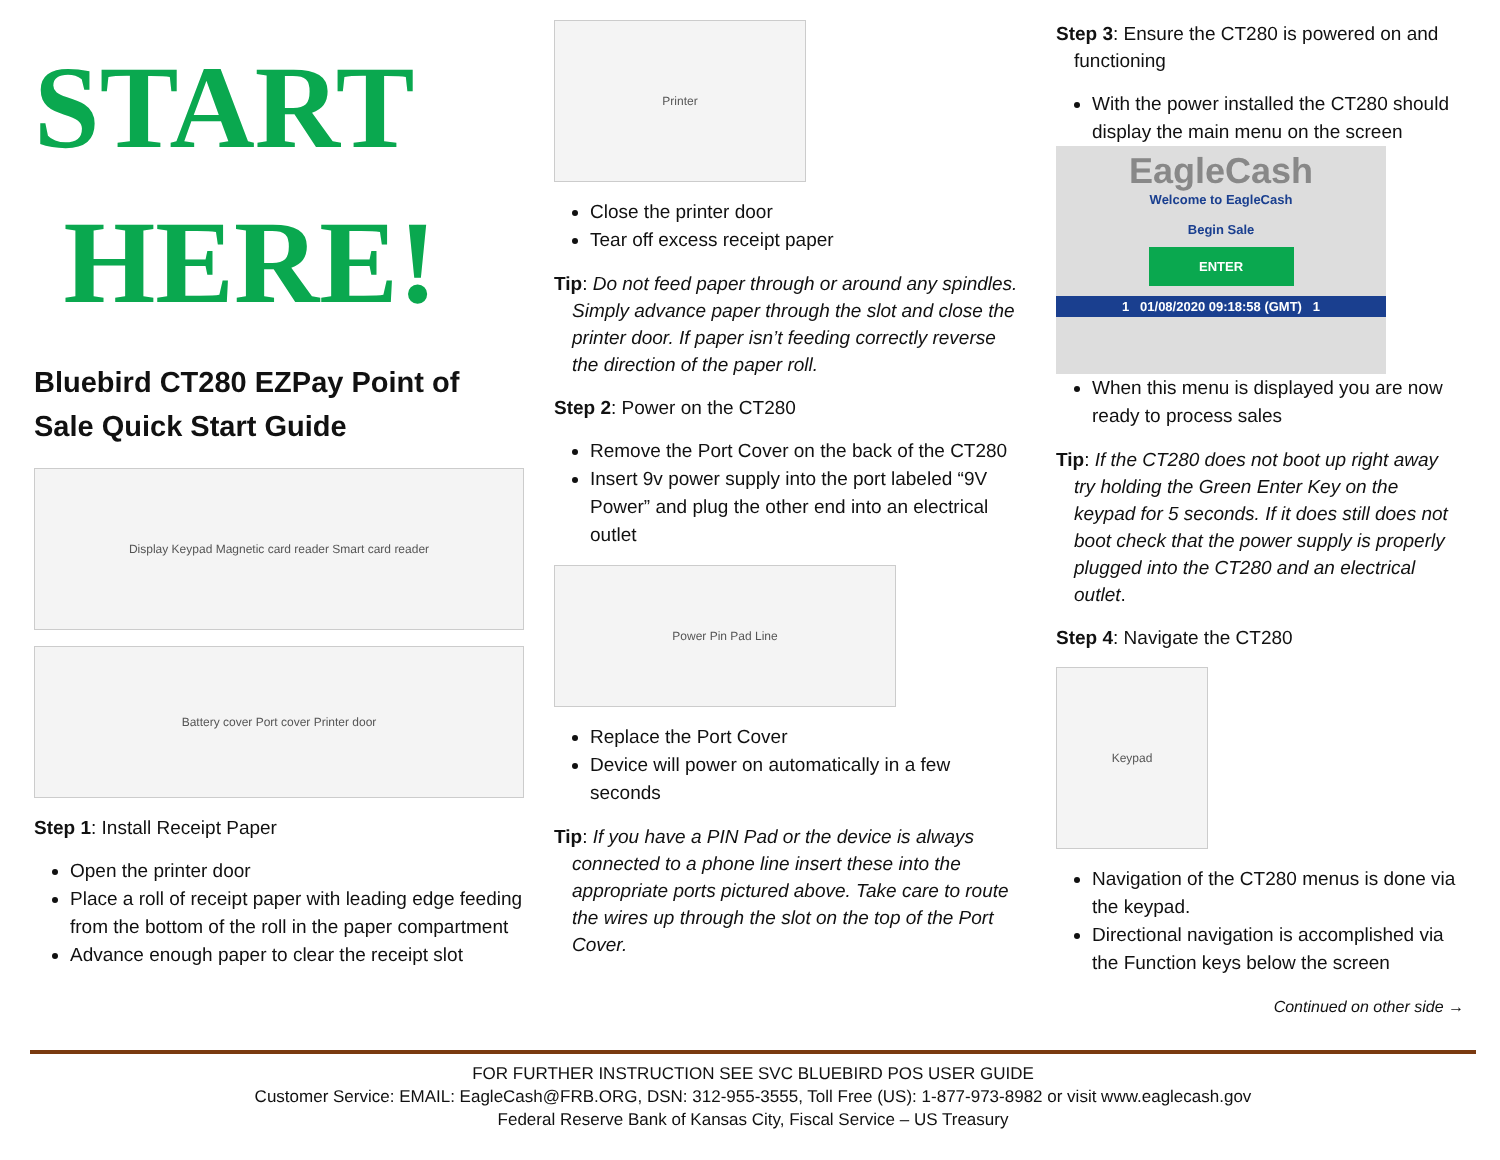START
HERE!
Bluebird CT280 EZPay Point of Sale Quick Start Guide
Display Keypad Magnetic card reader Smart card reader
Battery cover Port cover Printer door
Step 1: Install Receipt Paper
Open the printer door
Place a roll of receipt paper with leading edge feeding from the bottom of the roll in the paper compartment
Advance enough paper to clear the receipt slot
Printer
Close the printer door
Tear off excess receipt paper
Tip: Do not feed paper through or around any spindles. Simply advance paper through the slot and close the printer door. If paper isn’t feeding correctly reverse the direction of the paper roll.
Step 2: Power on the CT280
Remove the Port Cover on the back of the CT280
Insert 9v power supply into the port labeled “9V Power” and plug the other end into an electrical outlet
Power Pin Pad Line
Replace the Port Cover
Device will power on automatically in a few seconds
Tip: If you have a PIN Pad or the device is always connected to a phone line insert these into the appropriate ports pictured above. Take care to route the wires up through the slot on the top of the Port Cover.
Step 3: Ensure the CT280 is powered on and functioning
With the power installed the CT280 should display the main menu on the screen
EagleCash
Welcome to EagleCash
Begin Sale
ENTER
1 01/08/2020 09:18:58 (GMT) 1
When this menu is displayed you are now ready to process sales
Tip: If the CT280 does not boot up right away try holding the Green Enter Key on the keypad for 5 seconds. If it does still does not boot check that the power supply is properly plugged into the CT280 and an electrical outlet.
Step 4: Navigate the CT280
Keypad
Navigation of the CT280 menus is done via the keypad.
Directional navigation is accomplished via the Function keys below the screen
Continued on other side →
FOR FURTHER INSTRUCTION SEE SVC BLUEBIRD POS USER GUIDE
Customer Service: EMAIL: EagleCash@FRB.ORG, DSN: 312-955-3555, Toll Free (US): 1-877-973-8982 or visit www.eaglecash.gov
Federal Reserve Bank of Kansas City, Fiscal Service – US Treasury